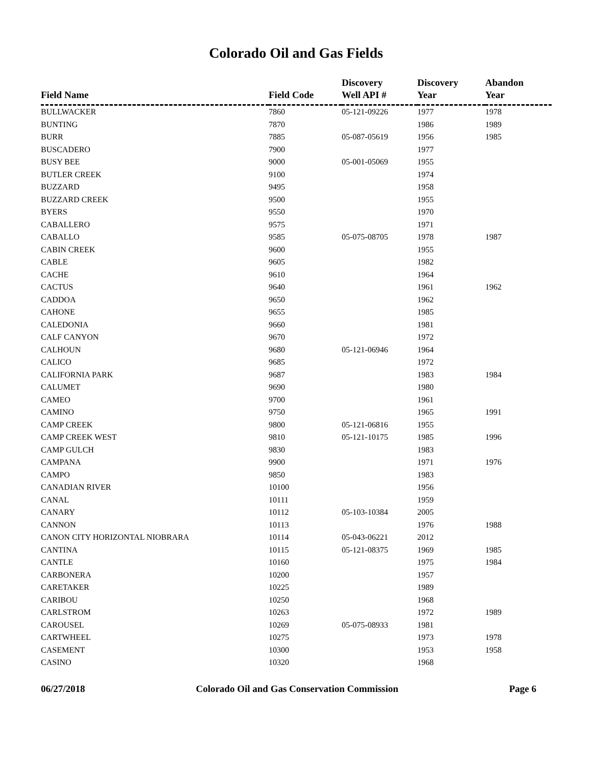Colorado Oil and Gas Fields
| Field Name | Field Code | Discovery Well API # | Discovery Year | Abandon Year |
| --- | --- | --- | --- | --- |
| BULLWACKER | 7860 | 05-121-09226 | 1977 | 1978 |
| BUNTING | 7870 | | 1986 | 1989 |
| BURR | 7885 | 05-087-05619 | 1956 | 1985 |
| BUSCADERO | 7900 | | 1977 | |
| BUSY BEE | 9000 | 05-001-05069 | 1955 | |
| BUTLER CREEK | 9100 | | 1974 | |
| BUZZARD | 9495 | | 1958 | |
| BUZZARD CREEK | 9500 | | 1955 | |
| BYERS | 9550 | | 1970 | |
| CABALLERO | 9575 | | 1971 | |
| CABALLO | 9585 | 05-075-08705 | 1978 | 1987 |
| CABIN CREEK | 9600 | | 1955 | |
| CABLE | 9605 | | 1982 | |
| CACHE | 9610 | | 1964 | |
| CACTUS | 9640 | | 1961 | 1962 |
| CADDOA | 9650 | | 1962 | |
| CAHONE | 9655 | | 1985 | |
| CALEDONIA | 9660 | | 1981 | |
| CALF CANYON | 9670 | | 1972 | |
| CALHOUN | 9680 | 05-121-06946 | 1964 | |
| CALICO | 9685 | | 1972 | |
| CALIFORNIA PARK | 9687 | | 1983 | 1984 |
| CALUMET | 9690 | | 1980 | |
| CAMEO | 9700 | | 1961 | |
| CAMINO | 9750 | | 1965 | 1991 |
| CAMP CREEK | 9800 | 05-121-06816 | 1955 | |
| CAMP CREEK WEST | 9810 | 05-121-10175 | 1985 | 1996 |
| CAMP GULCH | 9830 | | 1983 | |
| CAMPANA | 9900 | | 1971 | 1976 |
| CAMPO | 9850 | | 1983 | |
| CANADIAN RIVER | 10100 | | 1956 | |
| CANAL | 10111 | | 1959 | |
| CANARY | 10112 | 05-103-10384 | 2005 | |
| CANNON | 10113 | | 1976 | 1988 |
| CANON CITY HORIZONTAL NIOBRARA | 10114 | 05-043-06221 | 2012 | |
| CANTINA | 10115 | 05-121-08375 | 1969 | 1985 |
| CANTLE | 10160 | | 1975 | 1984 |
| CARBONERA | 10200 | | 1957 | |
| CARETAKER | 10225 | | 1989 | |
| CARIBOU | 10250 | | 1968 | |
| CARLSTROM | 10263 | | 1972 | 1989 |
| CAROUSEL | 10269 | 05-075-08933 | 1981 | |
| CARTWHEEL | 10275 | | 1973 | 1978 |
| CASEMENT | 10300 | | 1953 | 1958 |
| CASINO | 10320 | | 1968 | |
06/27/2018 Colorado Oil and Gas Conservation Commission Page 6